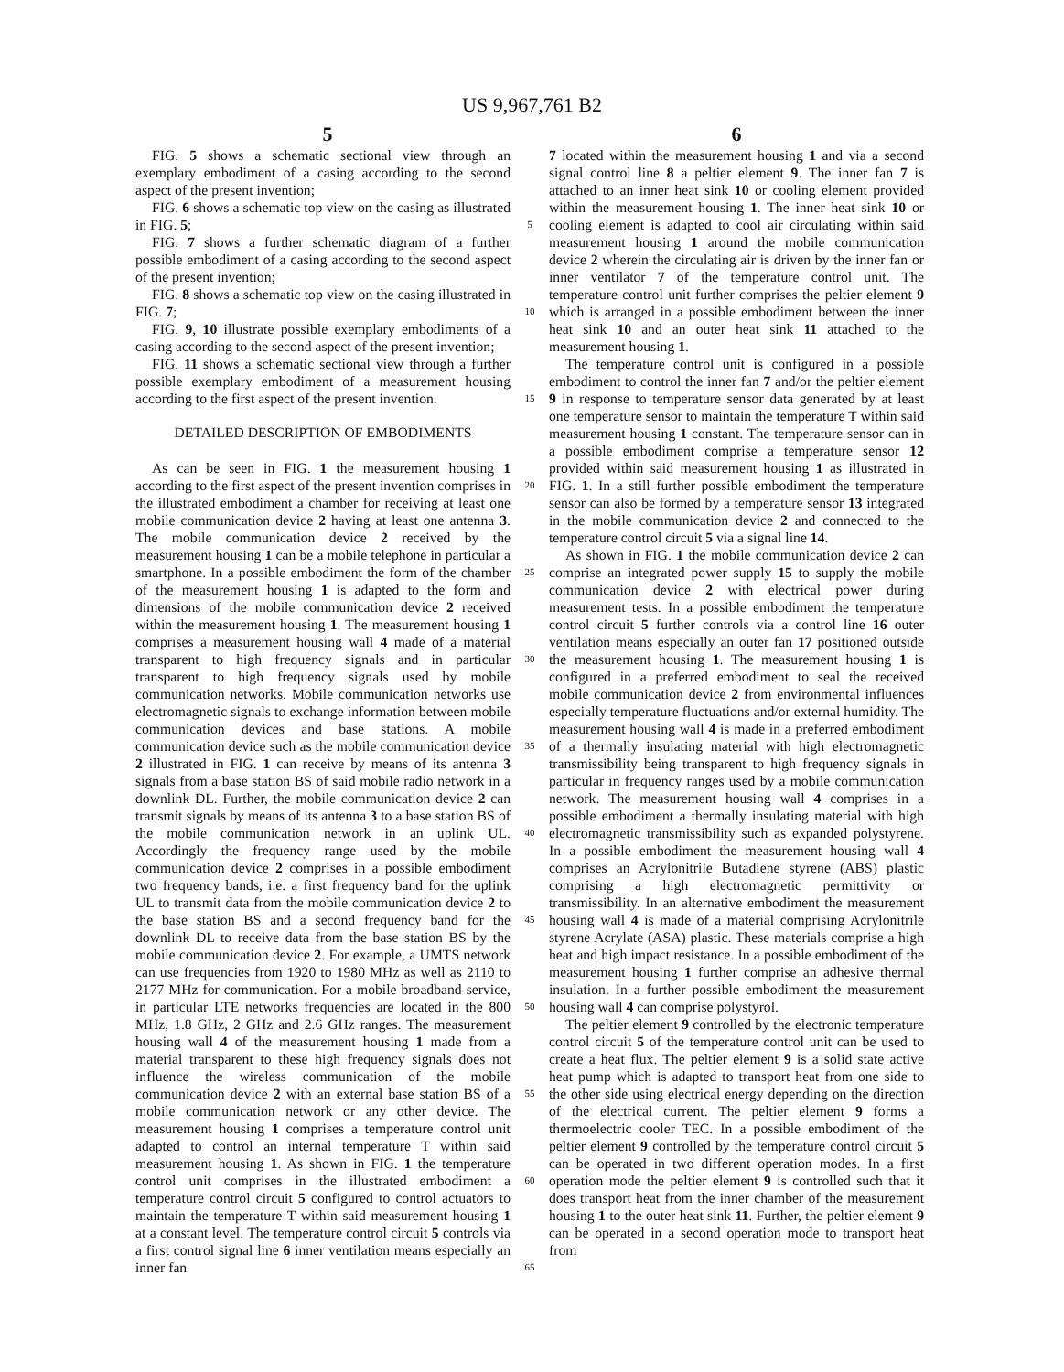US 9,967,761 B2
5 6
FIG. 5 shows a schematic sectional view through an exemplary embodiment of a casing according to the second aspect of the present invention;
FIG. 6 shows a schematic top view on the casing as illustrated in FIG. 5;
FIG. 7 shows a further schematic diagram of a further possible embodiment of a casing according to the second aspect of the present invention;
FIG. 8 shows a schematic top view on the casing illustrated in FIG. 7;
FIG. 9, 10 illustrate possible exemplary embodiments of a casing according to the second aspect of the present invention;
FIG. 11 shows a schematic sectional view through a further possible exemplary embodiment of a measurement housing according to the first aspect of the present invention.
DETAILED DESCRIPTION OF EMBODIMENTS
As can be seen in FIG. 1 the measurement housing 1 according to the first aspect of the present invention comprises in the illustrated embodiment a chamber for receiving at least one mobile communication device 2 having at least one antenna 3. The mobile communication device 2 received by the measurement housing 1 can be a mobile telephone in particular a smartphone. In a possible embodiment the form of the chamber of the measurement housing 1 is adapted to the form and dimensions of the mobile communication device 2 received within the measurement housing 1. The measurement housing 1 comprises a measurement housing wall 4 made of a material transparent to high frequency signals and in particular transparent to high frequency signals used by mobile communication networks. Mobile communication networks use electromagnetic signals to exchange information between mobile communication devices and base stations. A mobile communication device such as the mobile communication device 2 illustrated in FIG. 1 can receive by means of its antenna 3 signals from a base station BS of said mobile radio network in a downlink DL. Further, the mobile communication device 2 can transmit signals by means of its antenna 3 to a base station BS of the mobile communication network in an uplink UL. Accordingly the frequency range used by the mobile communication device 2 comprises in a possible embodiment two frequency bands, i.e. a first frequency band for the uplink UL to transmit data from the mobile communication device 2 to the base station BS and a second frequency band for the downlink DL to receive data from the base station BS by the mobile communication device 2. For example, a UMTS network can use frequencies from 1920 to 1980 MHz as well as 2110 to 2177 MHz for communication. For a mobile broadband service, in particular LTE networks frequencies are located in the 800 MHz, 1.8 GHz, 2 GHz and 2.6 GHz ranges. The measurement housing wall 4 of the measurement housing 1 made from a material transparent to these high frequency signals does not influence the wireless communication of the mobile communication device 2 with an external base station BS of a mobile communication network or any other device. The measurement housing 1 comprises a temperature control unit adapted to control an internal temperature T within said measurement housing 1. As shown in FIG. 1 the temperature control unit comprises in the illustrated embodiment a temperature control circuit 5 configured to control actuators to maintain the temperature T within said measurement housing 1 at a constant level. The temperature control circuit 5 controls via a first control signal line 6 inner ventilation means especially an inner fan
5
10
15
20
25
30
35
40
45
50
55
60
65
7 located within the measurement housing 1 and via a second signal control line 8 a peltier element 9. The inner fan 7 is attached to an inner heat sink 10 or cooling element provided within the measurement housing 1. The inner heat sink 10 or cooling element is adapted to cool air circulating within said measurement housing 1 around the mobile communication device 2 wherein the circulating air is driven by the inner fan or inner ventilator 7 of the temperature control unit. The temperature control unit further comprises the peltier element 9 which is arranged in a possible embodiment between the inner heat sink 10 and an outer heat sink 11 attached to the measurement housing 1.
The temperature control unit is configured in a possible embodiment to control the inner fan 7 and/or the peltier element 9 in response to temperature sensor data generated by at least one temperature sensor to maintain the temperature T within said measurement housing 1 constant. The temperature sensor can in a possible embodiment comprise a temperature sensor 12 provided within said measurement housing 1 as illustrated in FIG. 1. In a still further possible embodiment the temperature sensor can also be formed by a temperature sensor 13 integrated in the mobile communication device 2 and connected to the temperature control circuit 5 via a signal line 14.
As shown in FIG. 1 the mobile communication device 2 can comprise an integrated power supply 15 to supply the mobile communication device 2 with electrical power during measurement tests. In a possible embodiment the temperature control circuit 5 further controls via a control line 16 outer ventilation means especially an outer fan 17 positioned outside the measurement housing 1. The measurement housing 1 is configured in a preferred embodiment to seal the received mobile communication device 2 from environmental influences especially temperature fluctuations and/or external humidity. The measurement housing wall 4 is made in a preferred embodiment of a thermally insulating material with high electromagnetic transmissibility being transparent to high frequency signals in particular in frequency ranges used by a mobile communication network. The measurement housing wall 4 comprises in a possible embodiment a thermally insulating material with high electromagnetic transmissibility such as expanded polystyrene. In a possible embodiment the measurement housing wall 4 comprises an Acrylonitrile Butadiene styrene (ABS) plastic comprising a high electromagnetic permittivity or transmissibility. In an alternative embodiment the measurement housing wall 4 is made of a material comprising Acrylonitrile styrene Acrylate (ASA) plastic. These materials comprise a high heat and high impact resistance. In a possible embodiment of the measurement housing 1 further comprise an adhesive thermal insulation. In a further possible embodiment the measurement housing wall 4 can comprise polystyrol.
The peltier element 9 controlled by the electronic temperature control circuit 5 of the temperature control unit can be used to create a heat flux. The peltier element 9 is a solid state active heat pump which is adapted to transport heat from one side to the other side using electrical energy depending on the direction of the electrical current. The peltier element 9 forms a thermoelectric cooler TEC. In a possible embodiment of the peltier element 9 controlled by the temperature control circuit 5 can be operated in two different operation modes. In a first operation mode the peltier element 9 is controlled such that it does transport heat from the inner chamber of the measurement housing 1 to the outer heat sink 11. Further, the peltier element 9 can be operated in a second operation mode to transport heat from